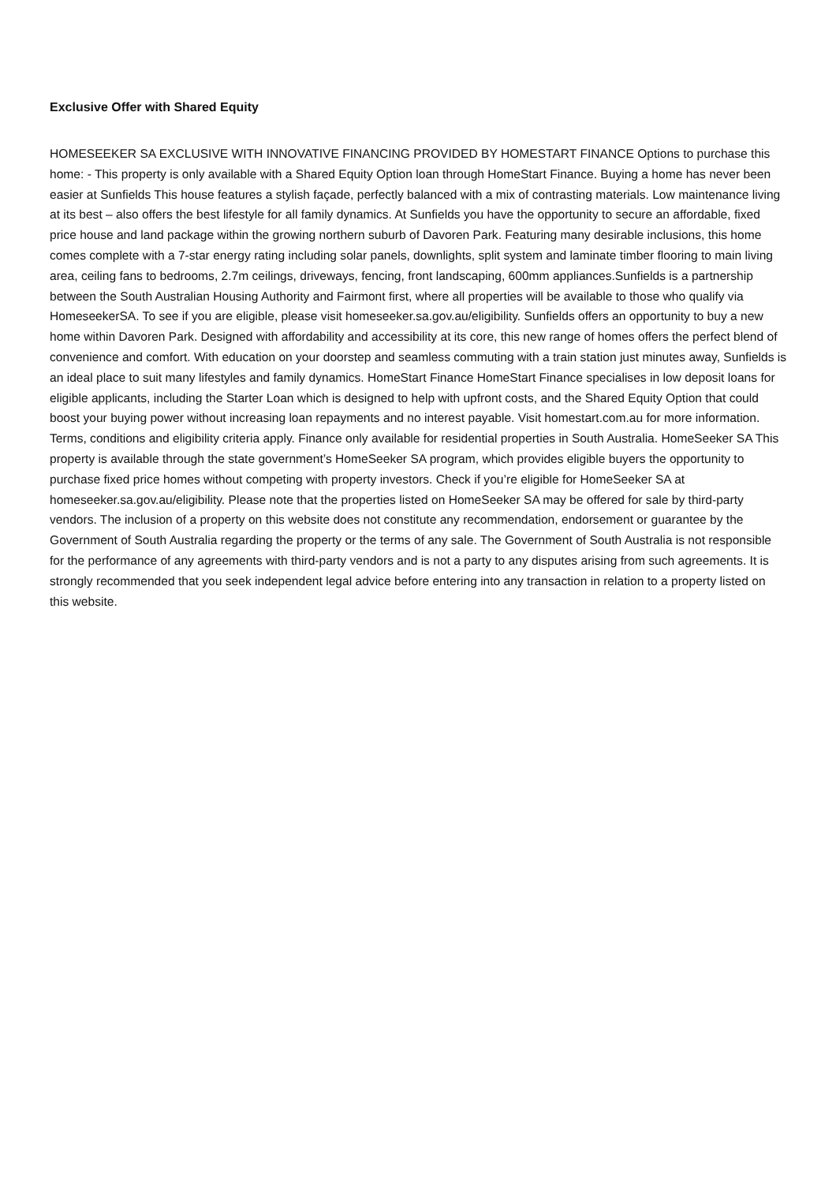Exclusive Offer with Shared Equity
HOMESEEKER SA EXCLUSIVE WITH INNOVATIVE FINANCING PROVIDED BY HOMESTART FINANCE Options to purchase this home: - This property is only available with a Shared Equity Option loan through HomeStart Finance. Buying a home has never been easier at Sunfields This house features a stylish façade, perfectly balanced with a mix of contrasting materials. Low maintenance living at its best – also offers the best lifestyle for all family dynamics. At Sunfields you have the opportunity to secure an affordable, fixed price house and land package within the growing northern suburb of Davoren Park. Featuring many desirable inclusions, this home comes complete with a 7-star energy rating including solar panels, downlights, split system and laminate timber flooring to main living area, ceiling fans to bedrooms, 2.7m ceilings, driveways, fencing, front landscaping, 600mm appliances.Sunfields is a partnership between the South Australian Housing Authority and Fairmont first, where all properties will be available to those who qualify via HomeseekerSA. To see if you are eligible, please visit homeseeker.sa.gov.au/eligibility. Sunfields offers an opportunity to buy a new home within Davoren Park. Designed with affordability and accessibility at its core, this new range of homes offers the perfect blend of convenience and comfort. With education on your doorstep and seamless commuting with a train station just minutes away, Sunfields is an ideal place to suit many lifestyles and family dynamics. HomeStart Finance HomeStart Finance specialises in low deposit loans for eligible applicants, including the Starter Loan which is designed to help with upfront costs, and the Shared Equity Option that could boost your buying power without increasing loan repayments and no interest payable. Visit homestart.com.au for more information. Terms, conditions and eligibility criteria apply. Finance only available for residential properties in South Australia. HomeSeeker SA This property is available through the state government’s HomeSeeker SA program, which provides eligible buyers the opportunity to purchase fixed price homes without competing with property investors. Check if you’re eligible for HomeSeeker SA at homeseeker.sa.gov.au/eligibility. Please note that the properties listed on HomeSeeker SA may be offered for sale by third-party vendors. The inclusion of a property on this website does not constitute any recommendation, endorsement or guarantee by the Government of South Australia regarding the property or the terms of any sale. The Government of South Australia is not responsible for the performance of any agreements with third-party vendors and is not a party to any disputes arising from such agreements. It is strongly recommended that you seek independent legal advice before entering into any transaction in relation to a property listed on this website.